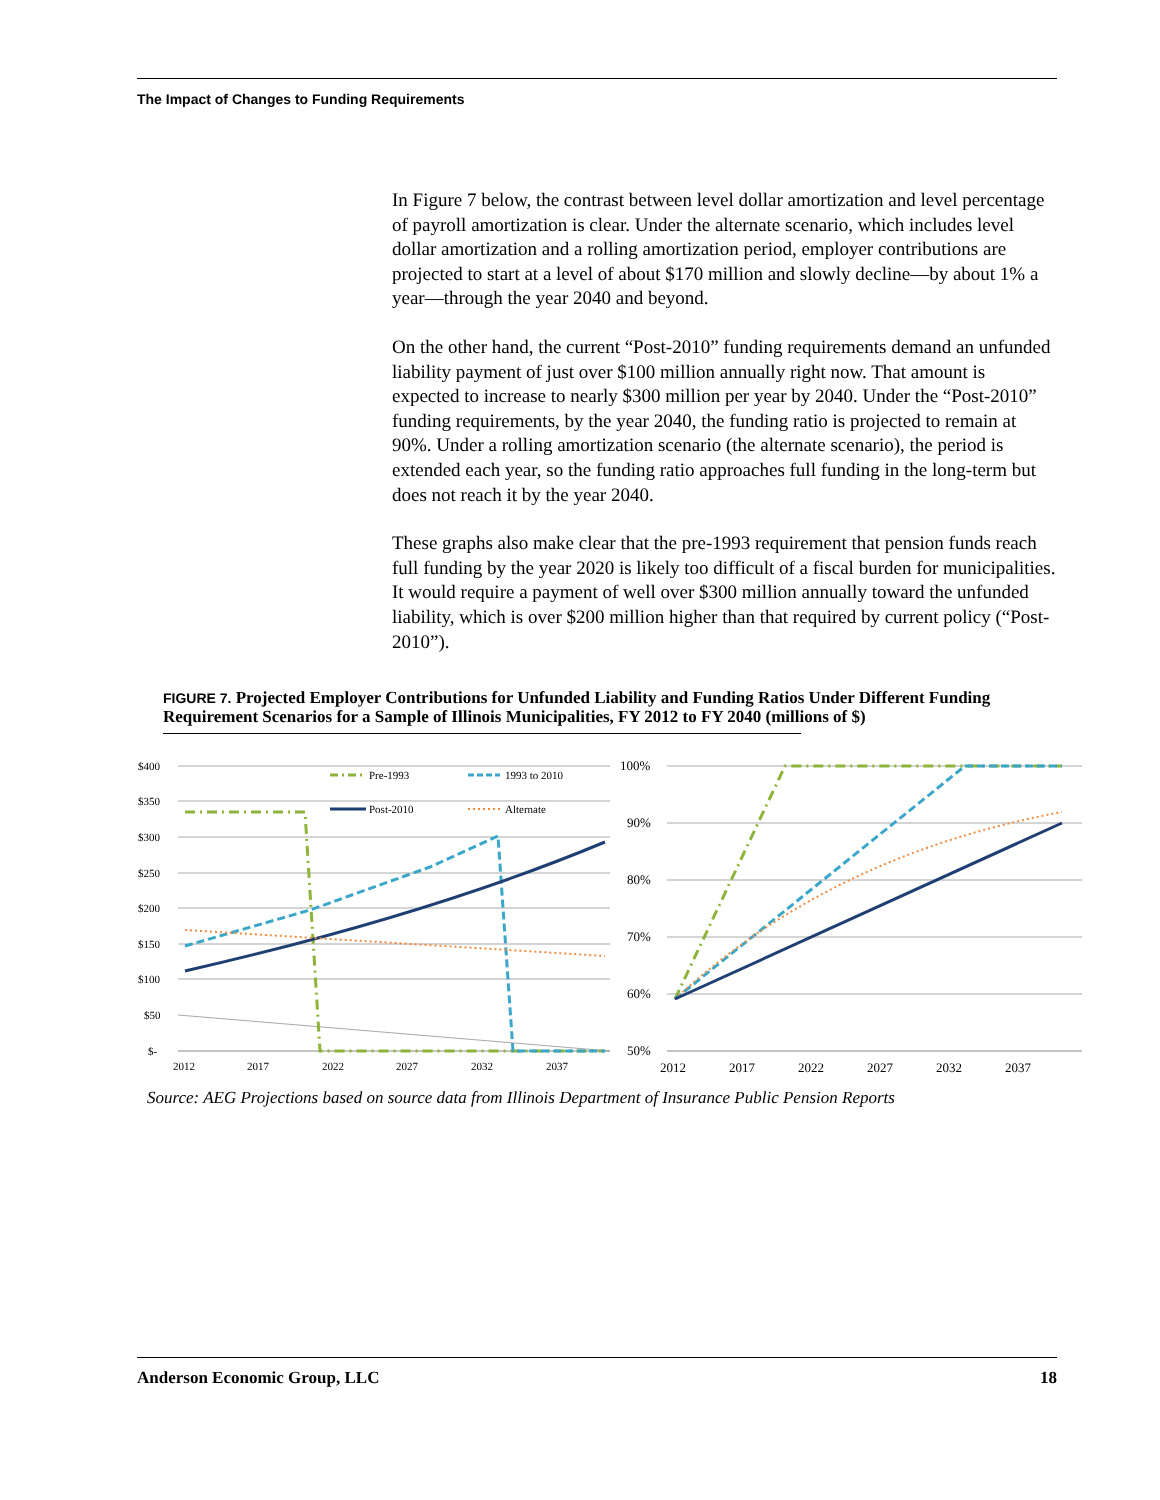The Impact of Changes to Funding Requirements
In Figure 7 below, the contrast between level dollar amortization and level percentage of payroll amortization is clear. Under the alternate scenario, which includes level dollar amortization and a rolling amortization period, employer contributions are projected to start at a level of about $170 million and slowly decline—by about 1% a year—through the year 2040 and beyond.
On the other hand, the current “Post-2010” funding requirements demand an unfunded liability payment of just over $100 million annually right now. That amount is expected to increase to nearly $300 million per year by 2040. Under the “Post-2010” funding requirements, by the year 2040, the funding ratio is projected to remain at 90%. Under a rolling amortization scenario (the alternate scenario), the period is extended each year, so the funding ratio approaches full funding in the long-term but does not reach it by the year 2040.
These graphs also make clear that the pre-1993 requirement that pension funds reach full funding by the year 2020 is likely too difficult of a fiscal burden for municipalities. It would require a payment of well over $300 million annually toward the unfunded liability, which is over $200 million higher than that required by current policy (“Post-2010”).
FIGURE 7. Projected Employer Contributions for Unfunded Liability and Funding Ratios Under Different Funding Requirement Scenarios for a Sample of Illinois Municipalities, FY 2012 to FY 2040 (millions of $)
$400
$350
$300
$250
$200
$150
$100
$50
$-
2012
2017
2022
2027
2032
2037
Pre-1993
1993 to 2010
Post-2010
Alternate
100%
90%
80%
70%
60%
50%
2012
2017
2022
2027
2032
2037
Source: AEG Projections based on source data from Illinois Department of Insurance Public Pension Reports
Anderson Economic Group, LLC 18